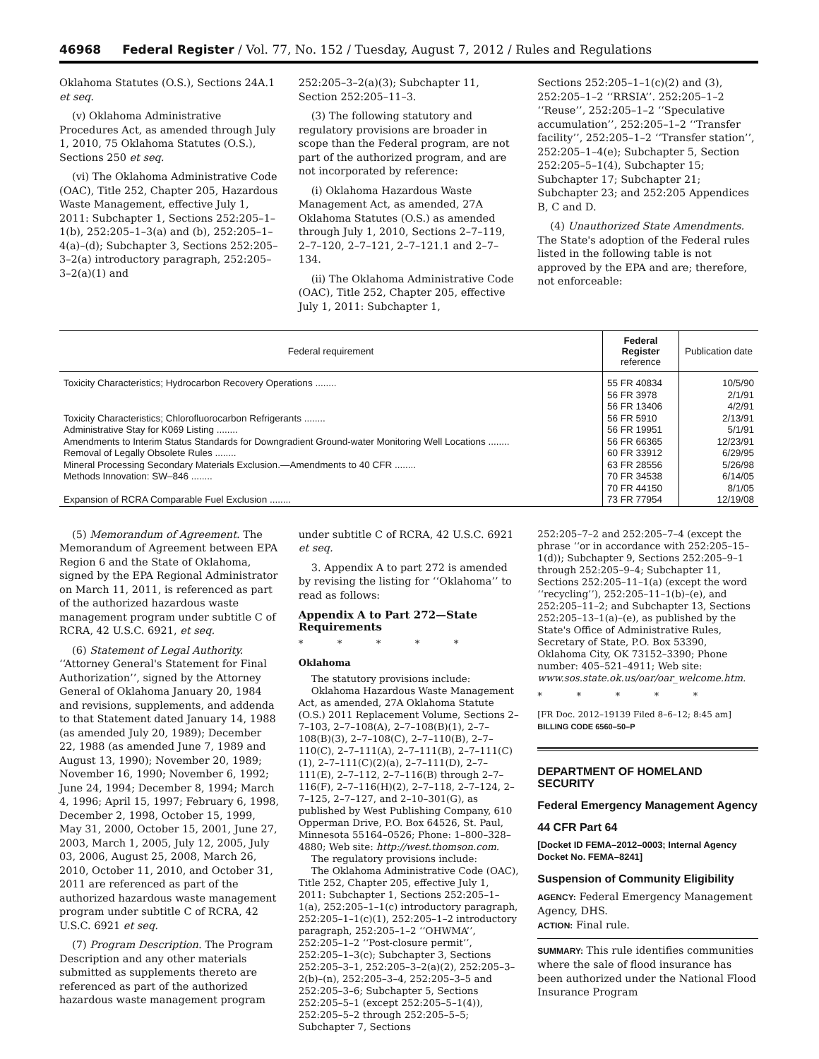46968 Federal Register / Vol. 77, No. 152 / Tuesday, August 7, 2012 / Rules and Regulations
Oklahoma Statutes (O.S.), Sections 24A.1 et seq.
(v) Oklahoma Administrative Procedures Act, as amended through July 1, 2010, 75 Oklahoma Statutes (O.S.), Sections 250 et seq.
(vi) The Oklahoma Administrative Code (OAC), Title 252, Chapter 205, Hazardous Waste Management, effective July 1, 2011: Subchapter 1, Sections 252:205–1–1(b), 252:205–1–3(a) and (b), 252:205–1–4(a)–(d); Subchapter 3, Sections 252:205–3–2(a) introductory paragraph, 252:205–3–2(a)(1) and
252:205–3–2(a)(3); Subchapter 11, Section 252:205–11–3.
(3) The following statutory and regulatory provisions are broader in scope than the Federal program, are not part of the authorized program, and are not incorporated by reference:
(i) Oklahoma Hazardous Waste Management Act, as amended, 27A Oklahoma Statutes (O.S.) as amended through July 1, 2010, Sections 2–7–119, 2–7–120, 2–7–121, 2–7–121.1 and 2–7–134.
(ii) The Oklahoma Administrative Code (OAC), Title 252, Chapter 205, effective July 1, 2011: Subchapter 1,
Sections 252:205–1–1(c)(2) and (3), 252:205–1–2 ‘‘RRSIA’’. 252:205–1–2 ‘‘Reuse’’, 252:205–1–2 ‘‘Speculative accumulation’’, 252:205–1–2 ‘‘Transfer facility’’, 252:205–1–2 ‘‘Transfer station’’, 252:205–1–4(e); Subchapter 5, Section 252:205–5–1(4), Subchapter 15; Subchapter 17; Subchapter 21; Subchapter 23; and 252:205 Appendices B, C and D.
(4) Unauthorized State Amendments. The State's adoption of the Federal rules listed in the following table is not approved by the EPA and are; therefore, not enforceable:
| Federal requirement | Federal Register reference | Publication date |
| --- | --- | --- |
| Toxicity Characteristics; Hydrocarbon Recovery Operations ........ | 55 FR 40834 | 10/5/90 |
| | 56 FR 3978 | 2/1/91 |
| | 56 FR 13406 | 4/2/91 |
| Toxicity Characteristics; Chlorofluorocarbon Refrigerants ........ | 56 FR 5910 | 2/13/91 |
| Administrative Stay for K069 Listing ........ | 56 FR 19951 | 5/1/91 |
| Amendments to Interim Status Standards for Downgradient Ground-water Monitoring Well Locations ........ | 56 FR 66365 | 12/23/91 |
| Removal of Legally Obsolete Rules ........ | 60 FR 33912 | 6/29/95 |
| Mineral Processing Secondary Materials Exclusion.—Amendments to 40 CFR ........ | 63 FR 28556 | 5/26/98 |
| Methods Innovation: SW–846 ........ | 70 FR 34538 | 6/14/05 |
| | 70 FR 44150 | 8/1/05 |
| Expansion of RCRA Comparable Fuel Exclusion ........ | 73 FR 77954 | 12/19/08 |
(5) Memorandum of Agreement. The Memorandum of Agreement between EPA Region 6 and the State of Oklahoma, signed by the EPA Regional Administrator on March 11, 2011, is referenced as part of the authorized hazardous waste management program under subtitle C of RCRA, 42 U.S.C. 6921, et seq.
(6) Statement of Legal Authority. ‘‘Attorney General's Statement for Final Authorization’’, signed by the Attorney General of Oklahoma January 20, 1984 and revisions, supplements, and addenda to that Statement dated January 14, 1988 (as amended July 20, 1989); December 22, 1988 (as amended June 7, 1989 and August 13, 1990); November 20, 1989; November 16, 1990; November 6, 1992; June 24, 1994; December 8, 1994; March 4, 1996; April 15, 1997; February 6, 1998, December 2, 1998, October 15, 1999, May 31, 2000, October 15, 2001, June 27, 2003, March 1, 2005, July 12, 2005, July 03, 2006, August 25, 2008, March 26, 2010, October 11, 2010, and October 31, 2011 are referenced as part of the authorized hazardous waste management program under subtitle C of RCRA, 42 U.S.C. 6921 et seq.
(7) Program Description. The Program Description and any other materials submitted as supplements thereto are referenced as part of the authorized hazardous waste management program
under subtitle C of RCRA, 42 U.S.C. 6921 et seq.
3. Appendix A to part 272 is amended by revising the listing for ‘‘Oklahoma’’ to read as follows:
Appendix A to Part 272—State Requirements
* * * * *
Oklahoma
The statutory provisions include:
Oklahoma Hazardous Waste Management Act, as amended, 27A Oklahoma Statute (O.S.) 2011 Replacement Volume, Sections 2–7–103, 2–7–108(A), 2–7–108(B)(1), 2–7–108(B)(3), 2–7–108(C), 2–7–110(B), 2–7–110(C), 2–7–111(A), 2–7–111(B), 2–7–111(C)(1), 2–7–111(C)(2)(a), 2–7–111(D), 2–7–111(E), 2–7–112, 2–7–116(B) through 2–7–116(F), 2–7–116(H)(2), 2–7–118, 2–7–124, 2–7–125, 2–7–127, and 2–10–301(G), as published by West Publishing Company, 610 Opperman Drive, P.O. Box 64526, St. Paul, Minnesota 55164–0526; Phone: 1–800–328–4880; Web site: http://west.thomson.com.
The regulatory provisions include:
The Oklahoma Administrative Code (OAC), Title 252, Chapter 205, effective July 1, 2011: Subchapter 1, Sections 252:205–1–1(a), 252:205–1–1(c) introductory paragraph, 252:205–1–1(c)(1), 252:205–1–2 introductory paragraph, 252:205–1–2 ‘‘OHWMA’’, 252:205–1–2 ‘‘Post-closure permit’’, 252:205–1–3(c); Subchapter 3, Sections 252:205–3–1, 252:205–3–2(a)(2), 252:205–3–2(b)–(n), 252:205–3–4, 252:205–3–5 and 252:205–3–6; Subchapter 5, Sections 252:205–5–1 (except 252:205–5–1(4)), 252:205–5–2 through 252:205–5–5; Subchapter 7, Sections
252:205–7–2 and 252:205–7–4 (except the phrase ‘‘or in accordance with 252:205–15–1(d)); Subchapter 9, Sections 252:205–9–1 through 252:205–9–4; Subchapter 11, Sections 252:205–11–1(a) (except the word ‘‘recycling’’), 252:205–11–1(b)–(e), and 252:205–11–2; and Subchapter 13, Sections 252:205–13–1(a)–(e), as published by the State's Office of Administrative Rules, Secretary of State, P.O. Box 53390, Oklahoma City, OK 73152–3390; Phone number: 405–521–4911; Web site: www.sos.state.ok.us/oar/oar_welcome.htm.
* * * * *
[FR Doc. 2012–19139 Filed 8–6–12; 8:45 am]
BILLING CODE 6560–50–P
DEPARTMENT OF HOMELAND SECURITY
Federal Emergency Management Agency
44 CFR Part 64
[Docket ID FEMA–2012–0003; Internal Agency Docket No. FEMA–8241]
Suspension of Community Eligibility
AGENCY: Federal Emergency Management Agency, DHS.
ACTION: Final rule.
SUMMARY: This rule identifies communities where the sale of flood insurance has been authorized under the National Flood Insurance Program